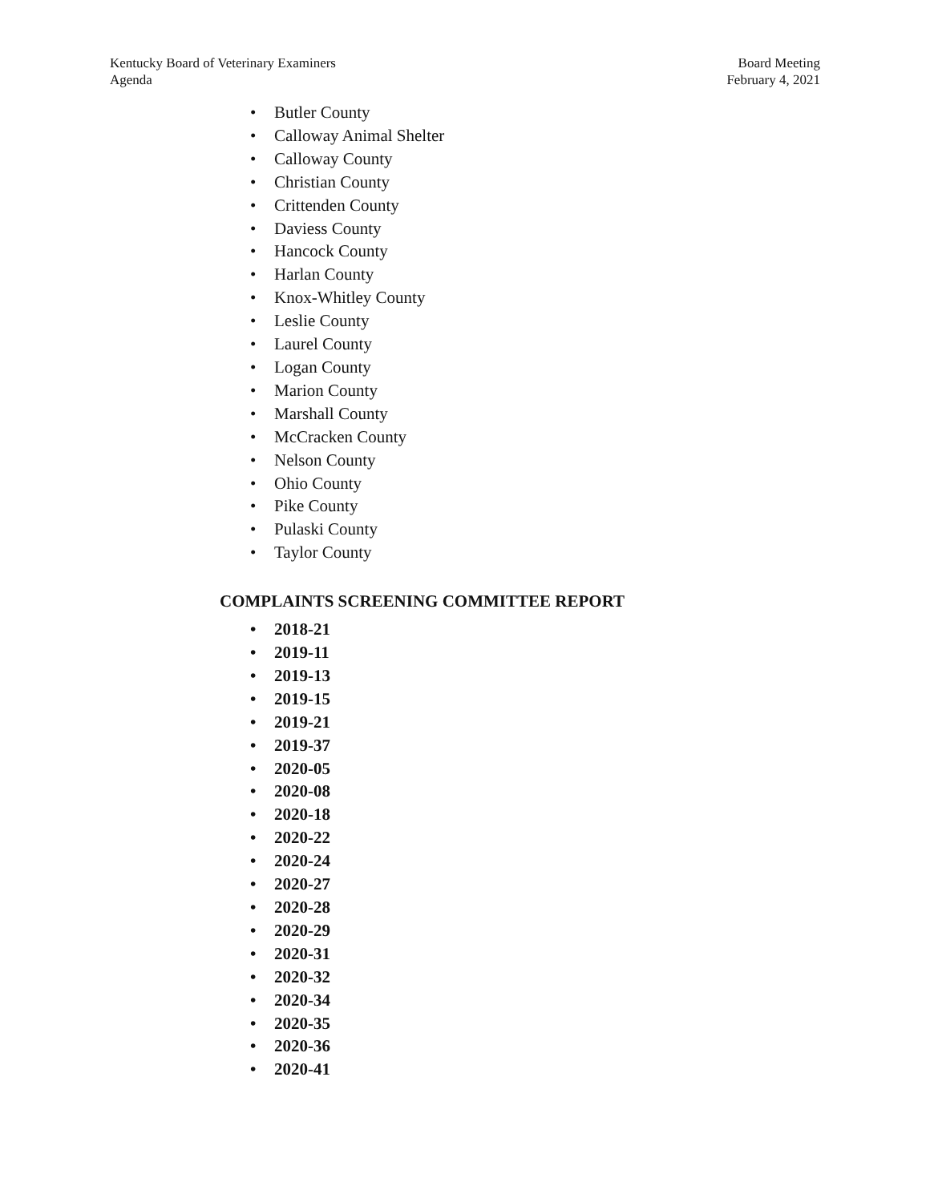Kentucky Board of Veterinary Examiners
Agenda
Board Meeting
February 4, 2021
• Butler County
• Calloway Animal Shelter
• Calloway County
• Christian County
• Crittenden County
• Daviess County
• Hancock County
• Harlan County
• Knox-Whitley County
• Leslie County
• Laurel County
• Logan County
• Marion County
• Marshall County
• McCracken County
• Nelson County
• Ohio County
• Pike County
• Pulaski County
• Taylor County
COMPLAINTS SCREENING COMMITTEE REPORT
• 2018-21
• 2019-11
• 2019-13
• 2019-15
• 2019-21
• 2019-37
• 2020-05
• 2020-08
• 2020-18
• 2020-22
• 2020-24
• 2020-27
• 2020-28
• 2020-29
• 2020-31
• 2020-32
• 2020-34
• 2020-35
• 2020-36
• 2020-41